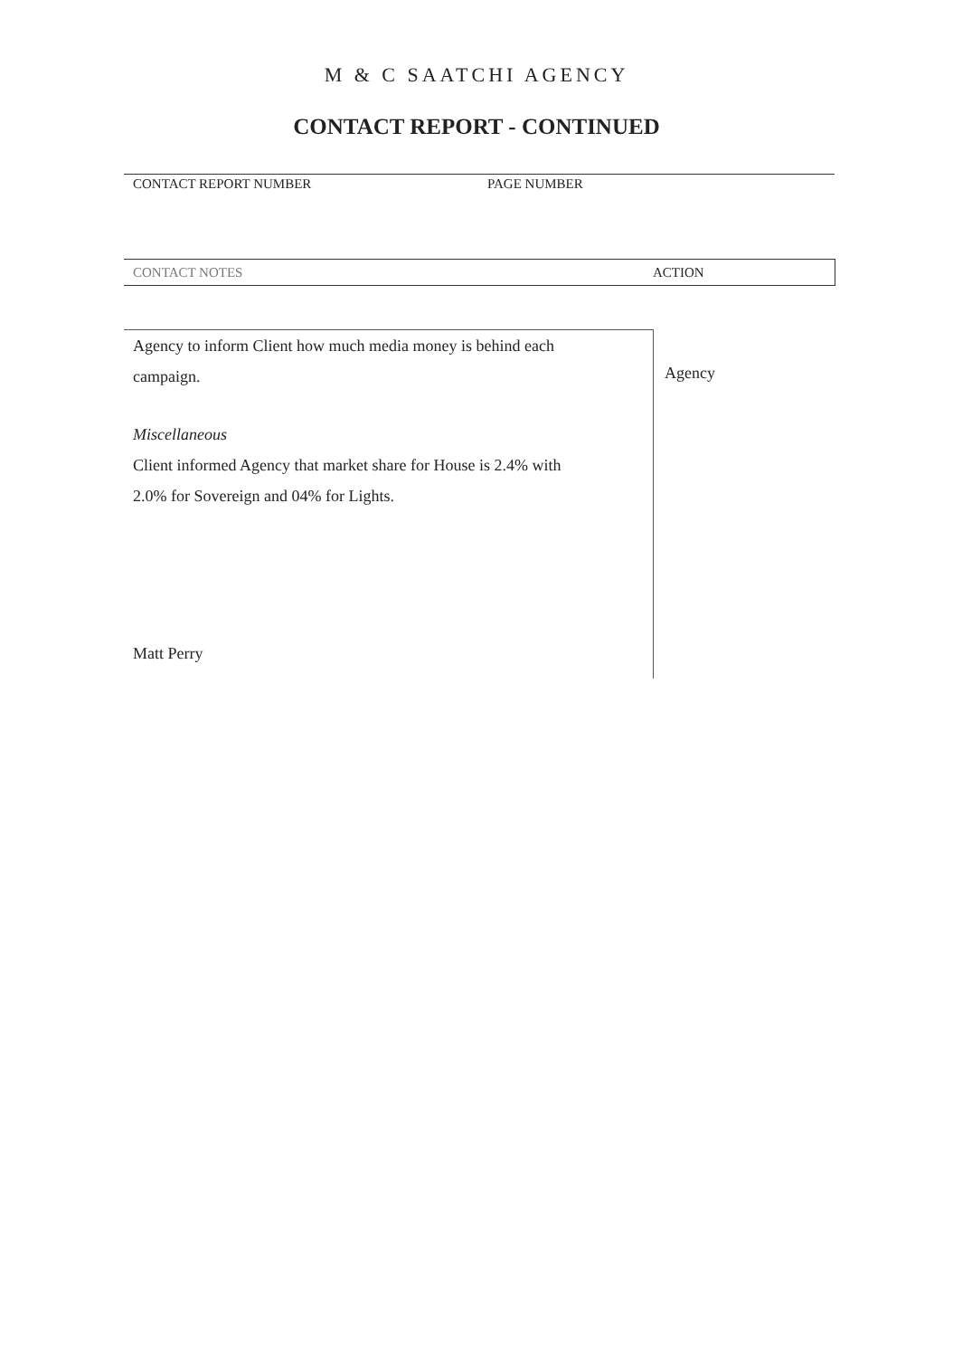M & C SAATCHI AGENCY
CONTACT REPORT - CONTINUED
CONTACT REPORT NUMBER PAGE NUMBER
CONTACT NOTES ACTION
Agency to inform Client how much media money is behind each
campaign.
Miscellaneous
Client informed Agency that market share for House is 2.4% with
2.0% for Sovereign and 04% for Lights.
Matt Perry
Agency